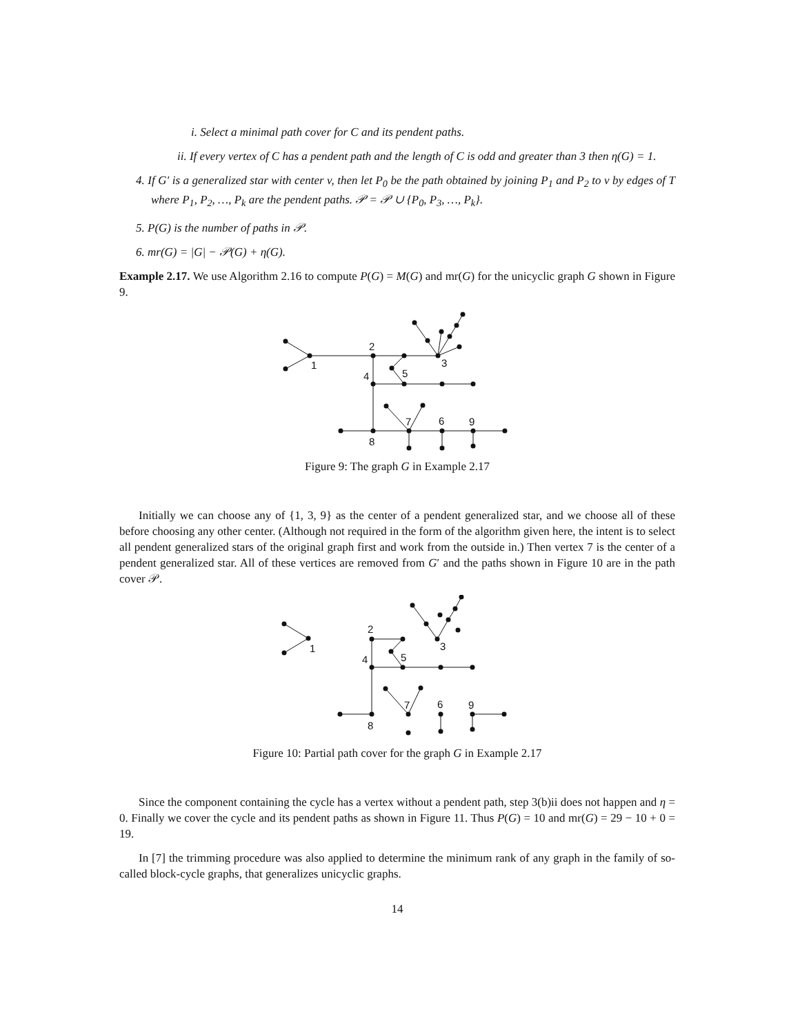i. Select a minimal path cover for C and its pendent paths.
ii. If every vertex of C has a pendent path and the length of C is odd and greater than 3 then η(G) = 1.
4. If G′ is a generalized star with center v, then let P<sub>0</sub> be the path obtained by joining P<sub>1</sub> and P<sub>2</sub> to v by edges of T where P<sub>1</sub>, P<sub>2</sub>, …, P<sub>k</sub> are the pendent paths. 𝒫 = 𝒫 ∪ {P<sub>0</sub>, P<sub>3</sub>, …, P<sub>k</sub>}.
5. P(G) is the number of paths in 𝒫.
6. mr(G) = |G| − 𝒫(G) + η(G).
Example 2.17. We use Algorithm 2.16 to compute P(G) = M(G) and mr(G) for the unicyclic graph G shown in Figure 9.
1
2
3
4
5
6
7
8
9
Figure 9: The graph G in Example 2.17
Initially we can choose any of {1, 3, 9} as the center of a pendent generalized star, and we choose all of these before choosing any other center. (Although not required in the form of the algorithm given here, the intent is to select all pendent generalized stars of the original graph first and work from the outside in.) Then vertex 7 is the center of a pendent generalized star. All of these vertices are removed from G′ and the paths shown in Figure 10 are in the path cover 𝒫.
1
2
3
4
5
6
7
8
9
Figure 10: Partial path cover for the graph G in Example 2.17
Since the component containing the cycle has a vertex without a pendent path, step 3(b)ii does not happen and η = 0. Finally we cover the cycle and its pendent paths as shown in Figure 11. Thus P(G) = 10 and mr(G) = 29 − 10 + 0 = 19.
In [7] the trimming procedure was also applied to determine the minimum rank of any graph in the family of so-called block-cycle graphs, that generalizes unicyclic graphs.
14